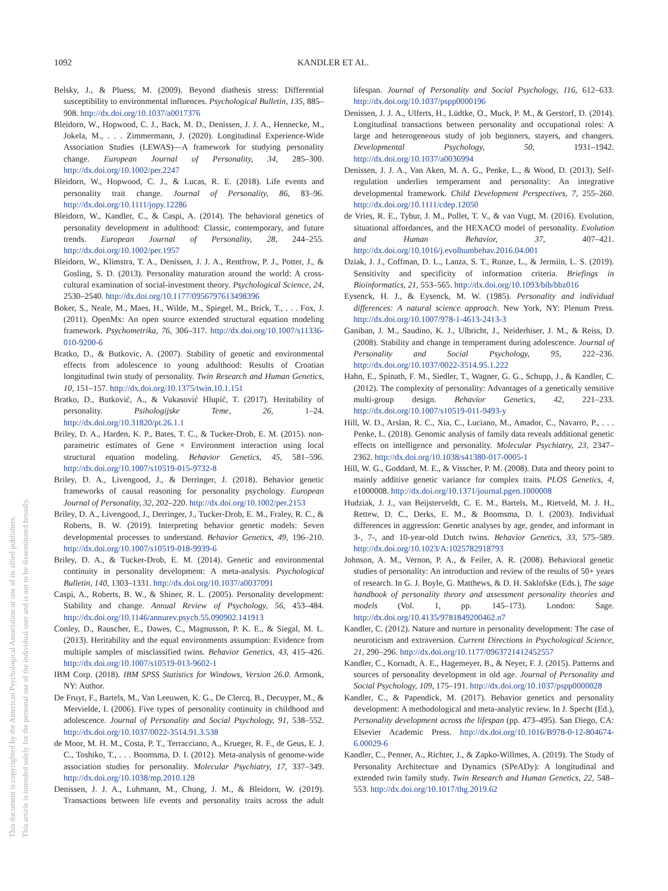1092 KANDLER ET AL.
This document is copyrighted by the American Psychological Association or one of its allied publishers.
This article is intended solely for the personal use of the individual user and is not to be disseminated broadly.
Belsky, J., & Pluess, M. (2009). Beyond diathesis stress: Differential susceptibility to environmental influences. Psychological Bulletin, 135, 885–908. http://dx.doi.org/10.1037/a0017376
Bleidorn, W., Hopwood, C. J., Back, M. D., Denissen, J. J. A., Hennecke, M., Jokela, M., . . . Zimmermann, J. (2020). Longitudinal Experience-Wide Association Studies (LEWAS)—A framework for studying personality change. European Journal of Personality, 34, 285–300. http://dx.doi.org/10.1002/per.2247
Bleidorn, W., Hopwood, C. J., & Lucas, R. E. (2018). Life events and personality trait change. Journal of Personality, 86, 83–96. http://dx.doi.org/10.1111/jopy.12286
Bleidorn, W., Kandler, C., & Caspi, A. (2014). The behavioral genetics of personality development in adulthood: Classic, contemporary, and future trends. European Journal of Personality, 28, 244–255. http://dx.doi.org/10.1002/per.1957
Bleidorn, W., Klimstra, T. A., Denissen, J. J. A., Rentfrow, P. J., Potter, J., & Gosling, S. D. (2013). Personality maturation around the world: A cross-cultural examination of social-investment theory. Psychological Science, 24, 2530–2540. http://dx.doi.org/10.1177/0956797613498396
Boker, S., Neale, M., Maes, H., Wilde, M., Spiegel, M., Brick, T., . . . Fox, J. (2011). OpenMx: An open source extended structural equation modeling framework. Psychometrika, 76, 306–317. http://dx.doi.org/10.1007/s11336-010-9200-6
Bratko, D., & Butkovic, A. (2007). Stability of genetic and environmental effects from adolescence to young adulthood: Results of Croatian longitudinal twin study of personality. Twin Research and Human Genetics, 10, 151–157. http://dx.doi.org/10.1375/twin.10.1.151
Bratko, D., Butković, A., & Vukasović Hlupić, T. (2017). Heritability of personality. Psihologijske Teme, 26, 1–24. http://dx.doi.org/10.31820/pt.26.1.1
Briley, D. A., Harden, K. P., Bates, T. C., & Tucker-Drob, E. M. (2015). non-parametric estimates of Gene × Environment interaction using local structural equation modeling. Behavior Genetics, 45, 581–596. http://dx.doi.org/10.1007/s10519-015-9732-8
Briley, D. A., Livengood, J., & Derringer, J. (2018). Behavior genetic frameworks of causal reasoning for personality psychology. European Journal of Personality, 32, 202–220. http://dx.doi.org/10.1002/per.2153
Briley, D. A., Livengood, J., Derringer, J., Tucker-Drob, E. M., Fraley, R. C., & Roberts, B. W. (2019). Interpreting behavior genetic models: Seven developmental processes to understand. Behavior Genetics, 49, 196–210. http://dx.doi.org/10.1007/s10519-018-9939-6
Briley, D. A., & Tucker-Drob, E. M. (2014). Genetic and environmental continuity in personality development: A meta-analysis. Psychological Bulletin, 140, 1303–1331. http://dx.doi.org/10.1037/a0037091
Caspi, A., Roberts, B. W., & Shiner, R. L. (2005). Personality development: Stability and change. Annual Review of Psychology, 56, 453–484. http://dx.doi.org/10.1146/annurev.psych.55.090902.141913
Conley, D., Rauscher, E., Dawes, C., Magnusson, P. K. E., & Siegal, M. L. (2013). Heritability and the equal environments assumption: Evidence from multiple samples of misclassified twins. Behavior Genetics, 43, 415–426. http://dx.doi.org/10.1007/s10519-013-9602-1
IBM Corp. (2018). IBM SPSS Statistics for Windows, Version 26.0. Armonk, NY: Author.
De Fruyt, F., Bartels, M., Van Leeuwen, K. G., De Clercq, B., Decuyper, M., & Mervielde, I. (2006). Five types of personality continuity in childhood and adolescence. Journal of Personality and Social Psychology, 91, 538–552. http://dx.doi.org/10.1037/0022-3514.91.3.538
de Moor, M. H. M., Costa, P. T., Terracciano, A., Krueger, R. F., de Geus, E. J. C., Toshiko, T., . . . Boomsma, D. I. (2012). Meta-analysis of genome-wide association studies for personality. Molecular Psychiatry, 17, 337–349. http://dx.doi.org/10.1038/mp.2010.128
Denissen, J. J. A., Luhmann, M., Chung, J. M., & Bleidorn, W. (2019). Transactions between life events and personality traits across the adult lifespan. Journal of Personality and Social Psychology, 116, 612–633. http://dx.doi.org/10.1037/pspp0000196
Denissen, J. J. A., Ulferts, H., Lüdtke, O., Muck, P. M., & Gerstorf, D. (2014). Longitudinal transactions between personality and occupational roles: A large and heterogeneous study of job beginners, stayers, and changers. Developmental Psychology, 50, 1931–1942. http://dx.doi.org/10.1037/a0036994
Denissen, J. J. A., Van Aken, M. A. G., Penke, L., & Wood, D. (2013). Self-regulation underlies temperament and personality: An integrative developmental framework. Child Development Perspectives, 7, 255–260. http://dx.doi.org/10.1111/cdep.12050
de Vries, R. E., Tybur, J. M., Pollet, T. V., & van Vugt, M. (2016). Evolution, situational affordances, and the HEXACO model of personality. Evolution and Human Behavior, 37, 407–421. http://dx.doi.org/10.1016/j.evolhumbehav.2016.04.001
Dziak, J. J., Coffman, D. L., Lanza, S. T., Runze, L., & Jermiin, L. S. (2019). Sensitivity and specificity of information criteria. Briefings in Bioinformatics, 21, 553–565. http://dx.doi.org/10.1093/bib/bbz016
Eysenck, H. J., & Eysenck, M. W. (1985). Personality and individual differences: A natural science approach. New York, NY: Plenum Press. http://dx.doi.org/10.1007/978-1-4613-2413-3
Ganiban, J. M., Saudino, K. J., Ulbricht, J., Neiderhiser, J. M., & Reiss, D. (2008). Stability and change in temperament during adolescence. Journal of Personality and Social Psychology, 95, 222–236. http://dx.doi.org/10.1037/0022-3514.95.1.222
Hahn, E., Spinath, F. M., Siedler, T., Wagner, G. G., Schupp, J., & Kandler, C. (2012). The complexity of personality: Advantages of a genetically sensitive multi-group design. Behavior Genetics, 42, 221–233. http://dx.doi.org/10.1007/s10519-011-9493-y
Hill, W. D., Arslan, R. C., Xia, C., Luciano, M., Amador, C., Navarro, P., . . . Penke, L. (2018). Genomic analysis of family data reveals additional genetic effects on intelligence and personality. Molecular Psychiatry, 23, 2347–2362. http://dx.doi.org/10.1038/s41380-017-0005-1
Hill, W. G., Goddard, M. E., & Visscher, P. M. (2008). Data and theory point to mainly additive genetic variance for complex traits. PLOS Genetics, 4, e1000008. http://dx.doi.org/10.1371/journal.pgen.1000008
Hudziak, J. J., van Beijsterveldt, C. E. M., Bartels, M., Rietveld, M. J. H., Rettew, D. C., Derks, E. M., & Boomsma, D. I. (2003). Individual differences in aggression: Genetic analyses by age, gender, and informant in 3-, 7-, and 10-year-old Dutch twins. Behavior Genetics, 33, 575–589. http://dx.doi.org/10.1023/A:1025782918793
Johnson, A. M., Vernon, P. A., & Feiler, A. R. (2008). Behavioral genetic studies of personality: An introduction and review of the results of 50+ years of research. In G. J. Boyle, G. Matthews, & D. H. Saklofske (Eds.), The sage handbook of personality theory and assessment personality theories and models (Vol. 1, pp. 145–173). London: Sage. http://dx.doi.org/10.4135/9781849200462.n7
Kandler, C. (2012). Nature and nurture in personality development: The case of neuroticism and extraversion. Current Directions in Psychological Science, 21, 290–296. http://dx.doi.org/10.1177/0963721412452557
Kandler, C., Kornadt, A. E., Hagemeyer, B., & Neyer, F. J. (2015). Patterns and sources of personality development in old age. Journal of Personality and Social Psychology, 109, 175–191. http://dx.doi.org/10.1037/pspp0000028
Kandler, C., & Papendick, M. (2017). Behavior genetics and personality development: A methodological and meta-analytic review. In J. Specht (Ed.), Personality development across the lifespan (pp. 473–495). San Diego, CA: Elsevier Academic Press. http://dx.doi.org/10.1016/B978-0-12-804674-6.00029-6
Kandler, C., Penner, A., Richter, J., & Zapko-Willmes, A. (2019). The Study of Personality Architecture and Dynamics (SPeADy): A longitudinal and extended twin family study. Twin Research and Human Genetics, 22, 548–553. http://dx.doi.org/10.1017/thg.2019.62